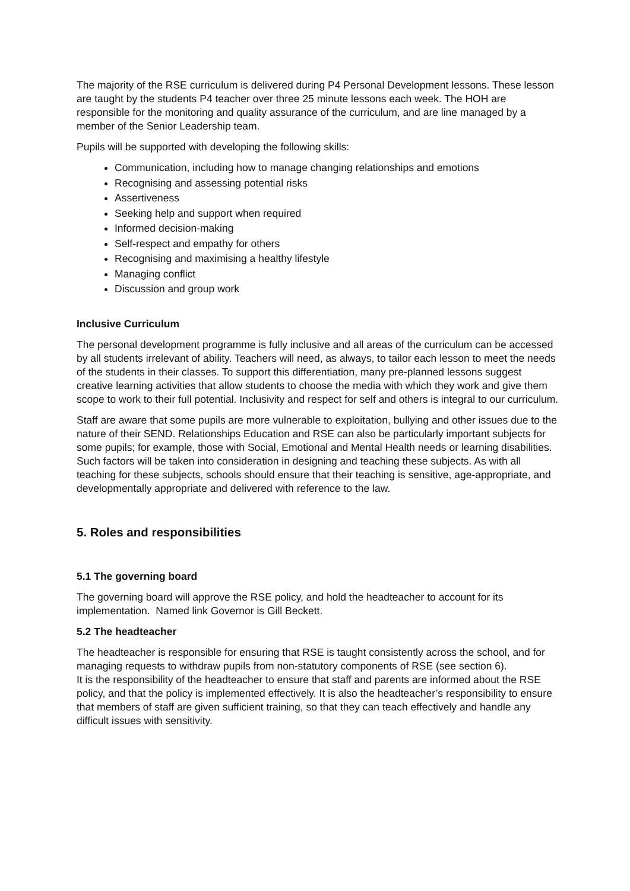The majority of the RSE curriculum is delivered during P4 Personal Development lessons. These lesson are taught by the students P4 teacher over three 25 minute lessons each week. The HOH are responsible for the monitoring and quality assurance of the curriculum, and are line managed by a member of the Senior Leadership team.
Pupils will be supported with developing the following skills:
Communication, including how to manage changing relationships and emotions
Recognising and assessing potential risks
Assertiveness
Seeking help and support when required
Informed decision-making
Self-respect and empathy for others
Recognising and maximising a healthy lifestyle
Managing conflict
Discussion and group work
Inclusive Curriculum
The personal development programme is fully inclusive and all areas of the curriculum can be accessed by all students irrelevant of ability. Teachers will need, as always, to tailor each lesson to meet the needs of the students in their classes. To support this differentiation, many pre-planned lessons suggest creative learning activities that allow students to choose the media with which they work and give them scope to work to their full potential. Inclusivity and respect for self and others is integral to our curriculum.
Staff are aware that some pupils are more vulnerable to exploitation, bullying and other issues due to the nature of their SEND. Relationships Education and RSE can also be particularly important subjects for some pupils; for example, those with Social, Emotional and Mental Health needs or learning disabilities. Such factors will be taken into consideration in designing and teaching these subjects. As with all teaching for these subjects, schools should ensure that their teaching is sensitive, age-appropriate, and developmentally appropriate and delivered with reference to the law.
5. Roles and responsibilities
5.1 The governing board
The governing board will approve the RSE policy, and hold the headteacher to account for its implementation. Named link Governor is Gill Beckett.
5.2 The headteacher
The headteacher is responsible for ensuring that RSE is taught consistently across the school, and for managing requests to withdraw pupils from non-statutory components of RSE (see section 6).
It is the responsibility of the headteacher to ensure that staff and parents are informed about the RSE policy, and that the policy is implemented effectively. It is also the headteacher’s responsibility to ensure that members of staff are given sufficient training, so that they can teach effectively and handle any difficult issues with sensitivity.